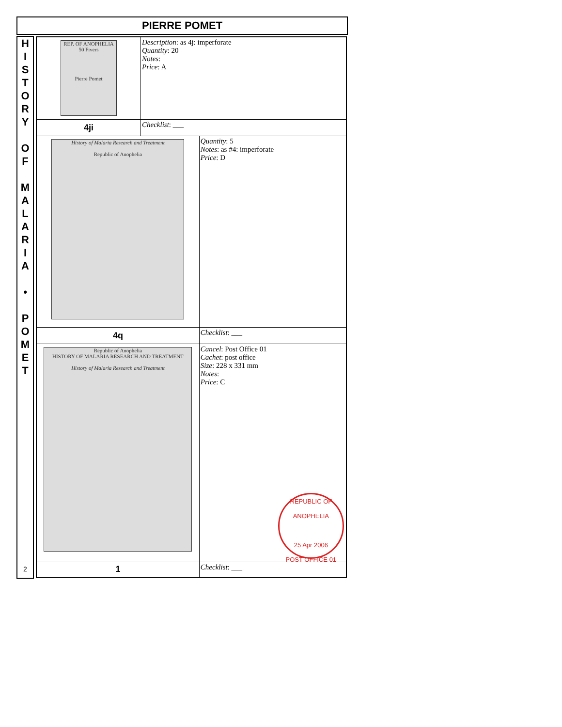PIERRE POMET
H
I
S
T
O
R
Y
O
F
M
A
L
A
R
I
A
•
P
O
M
E
T
2
| REP. OF ANOPHELIA 50 Fivers Pierre Pomet | Description : as 4j: imperforate Quantity : 20 Notes : Price : A | |
| 4ji | Checklist : ___ | |
| History of Malaria Research and Treatment Republic of Anophelia | | Quantity : 5 Notes : as #4: imperforate Price : D |
| 4q | | Checklist : ___ |
| Republic of Anophelia HISTORY OF MALARIA RESEARCH AND TREATMENT History of Malaria Research and Treatment | | Cancel : Post Office 01 Cachet : post office Size : 228 x 331 mm Notes : Price : C REPUBLIC OF ANOPHELIA 25 Apr 2006 POST OFFICE 01 |
| 1 | | Checklist : ___ |